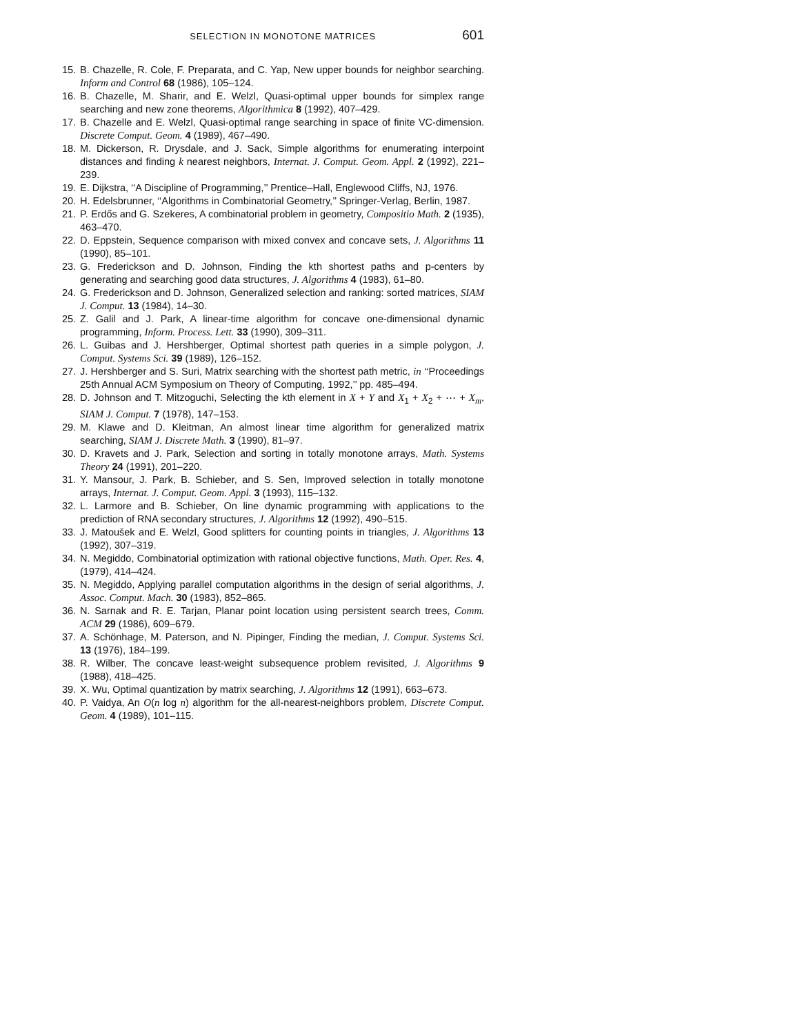SELECTION IN MONOTONE MATRICES 601
15. B. Chazelle, R. Cole, F. Preparata, and C. Yap, New upper bounds for neighbor searching. Inform and Control 68 (1986), 105–124.
16. B. Chazelle, M. Sharir, and E. Welzl, Quasi-optimal upper bounds for simplex range searching and new zone theorems, Algorithmica 8 (1992), 407–429.
17. B. Chazelle and E. Welzl, Quasi-optimal range searching in space of finite VC-dimension. Discrete Comput. Geom. 4 (1989), 467–490.
18. M. Dickerson, R. Drysdale, and J. Sack, Simple algorithms for enumerating interpoint distances and finding k nearest neighbors, Internat. J. Comput. Geom. Appl. 2 (1992), 221–239.
19. E. Dijkstra, ‘‘A Discipline of Programming,’’ Prentice–Hall, Englewood Cliffs, NJ, 1976.
20. H. Edelsbrunner, ‘‘Algorithms in Combinatorial Geometry,’’ Springer-Verlag, Berlin, 1987.
21. P. Erdős and G. Szekeres, A combinatorial problem in geometry, Compositio Math. 2 (1935), 463–470.
22. D. Eppstein, Sequence comparison with mixed convex and concave sets, J. Algorithms 11 (1990), 85–101.
23. G. Frederickson and D. Johnson, Finding the kth shortest paths and p-centers by generating and searching good data structures, J. Algorithms 4 (1983), 61–80.
24. G. Frederickson and D. Johnson, Generalized selection and ranking: sorted matrices, SIAM J. Comput. 13 (1984), 14–30.
25. Z. Galil and J. Park, A linear-time algorithm for concave one-dimensional dynamic programming, Inform. Process. Lett. 33 (1990), 309–311.
26. L. Guibas and J. Hershberger, Optimal shortest path queries in a simple polygon, J. Comput. Systems Sci. 39 (1989), 126–152.
27. J. Hershberger and S. Suri, Matrix searching with the shortest path metric, in ‘‘Proceedings 25th Annual ACM Symposium on Theory of Computing, 1992,’’ pp. 485–494.
28. D. Johnson and T. Mitzoguchi, Selecting the kth element in X + Y and X<sub>1</sub> + X<sub>2</sub> + ⋯ + X<sub>m</sub>, SIAM J. Comput. 7 (1978), 147–153.
29. M. Klawe and D. Kleitman, An almost linear time algorithm for generalized matrix searching, SIAM J. Discrete Math. 3 (1990), 81–97.
30. D. Kravets and J. Park, Selection and sorting in totally monotone arrays, Math. Systems Theory 24 (1991), 201–220.
31. Y. Mansour, J. Park, B. Schieber, and S. Sen, Improved selection in totally monotone arrays, Internat. J. Comput. Geom. Appl. 3 (1993), 115–132.
32. L. Larmore and B. Schieber, On line dynamic programming with applications to the prediction of RNA secondary structures, J. Algorithms 12 (1992), 490–515.
33. J. Matoušek and E. Welzl, Good splitters for counting points in triangles, J. Algorithms 13 (1992), 307–319.
34. N. Megiddo, Combinatorial optimization with rational objective functions, Math. Oper. Res. 4, (1979), 414–424.
35. N. Megiddo, Applying parallel computation algorithms in the design of serial algorithms, J. Assoc. Comput. Mach. 30 (1983), 852–865.
36. N. Sarnak and R. E. Tarjan, Planar point location using persistent search trees, Comm. ACM 29 (1986), 609–679.
37. A. Schönhage, M. Paterson, and N. Pipinger, Finding the median, J. Comput. Systems Sci. 13 (1976), 184–199.
38. R. Wilber, The concave least-weight subsequence problem revisited, J. Algorithms 9 (1988), 418–425.
39. X. Wu, Optimal quantization by matrix searching, J. Algorithms 12 (1991), 663–673.
40. P. Vaidya, An O(n log n) algorithm for the all-nearest-neighbors problem, Discrete Comput. Geom. 4 (1989), 101–115.